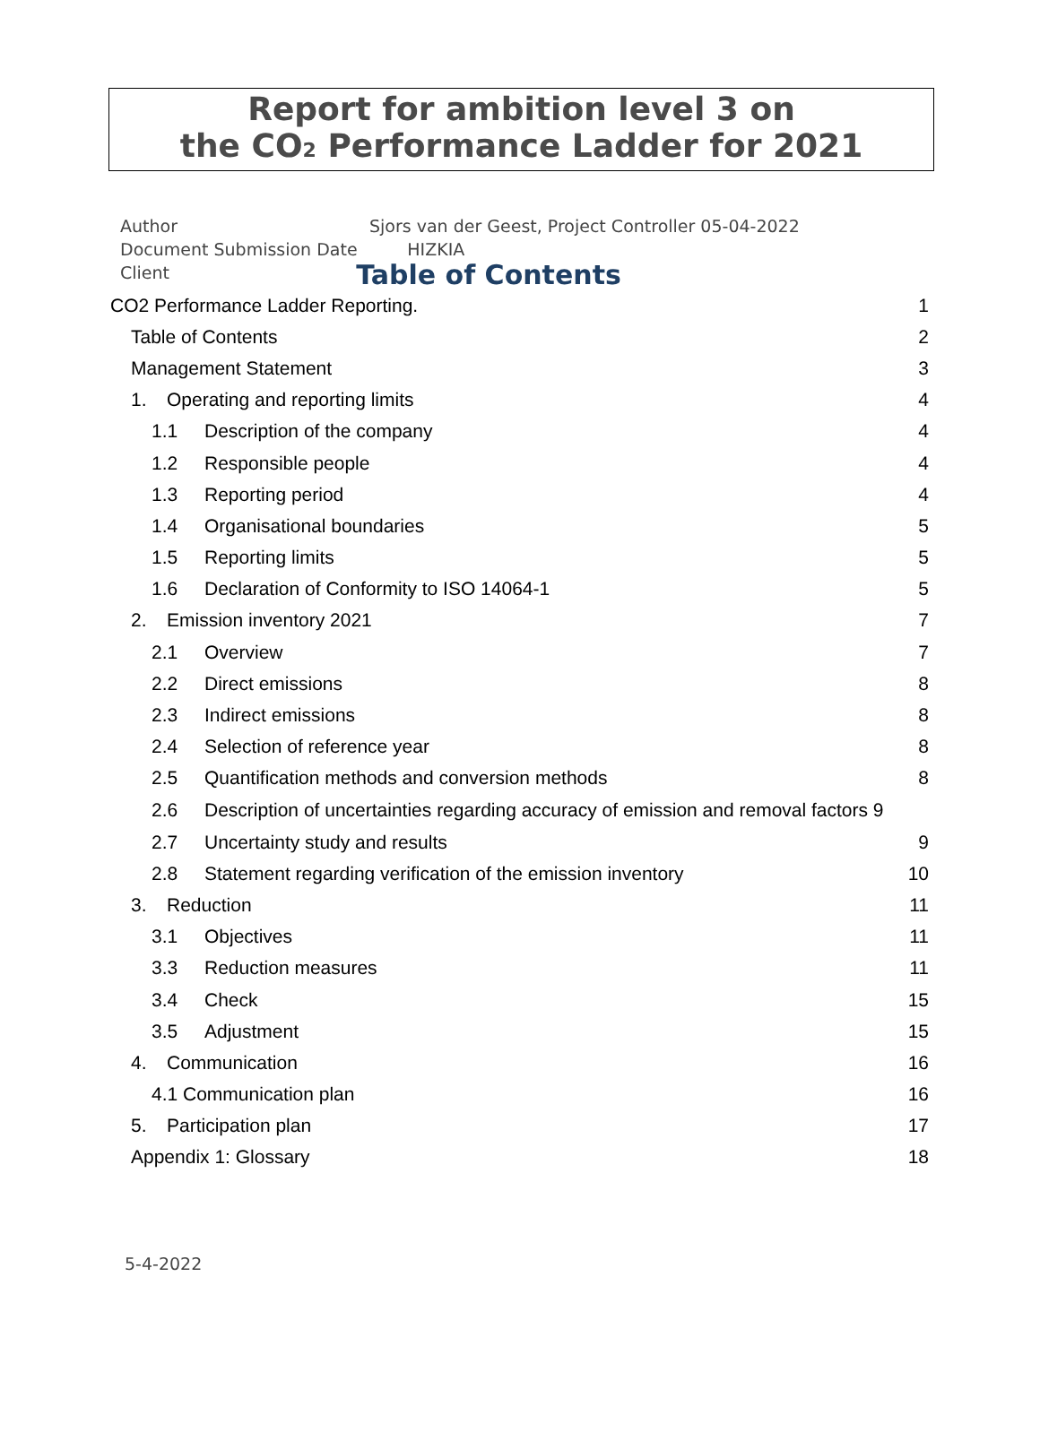Report for ambition level 3 on
the CO<sub>2</sub> Performance Ladder for 2021
Author
Document Submission Date
Client
Sjors van der Geest, Project Controller 05-04-2022
HIZKIA
Table of Contents
CO2 Performance Ladder Reporting. 1
Table of Contents 2
Management Statement 3
1. Operating and reporting limits 4
1.1 Description of the company 4
1.2 Responsible people 4
1.3 Reporting period 4
1.4 Organisational boundaries 5
1.5 Reporting limits 5
1.6 Declaration of Conformity to ISO 14064-1 5
2. Emission inventory 2021 7
2.1 Overview 7
2.2 Direct emissions 8
2.3 Indirect emissions 8
2.4 Selection of reference year 8
2.5 Quantification methods and conversion methods 8
2.6 Description of uncertainties regarding accuracy of emission and removal factors 9
2.7 Uncertainty study and results 9
2.8 Statement regarding verification of the emission inventory 10
3. Reduction 11
3.1 Objectives 11
3.3 Reduction measures 11
3.4 Check 15
3.5 Adjustment 15
4. Communication 16
4.1 Communication plan 16
5. Participation plan 17
Appendix 1: Glossary 18
5-4-2022